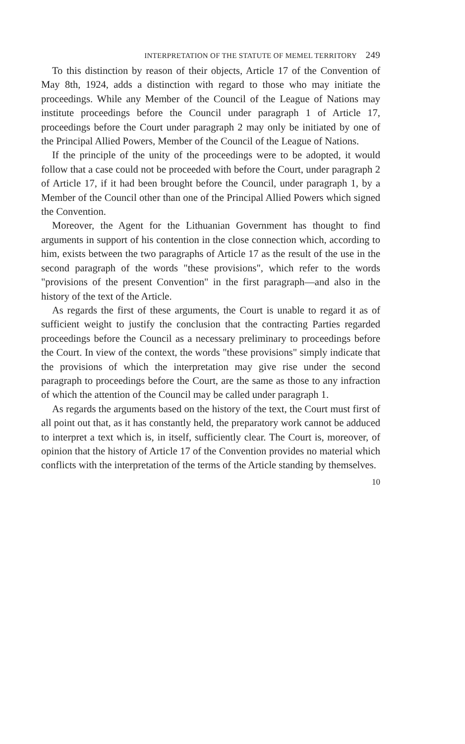INTERPRETATION OF THE STATUTE OF MEMEL TERRITORY 249
To this distinction by reason of their objects, Article 17 of the Convention of May 8th, 1924, adds a distinction with regard to those who may initiate the proceedings. While any Member of the Council of the League of Nations may institute proceedings before the Council under paragraph 1 of Article 17, proceedings before the Court under paragraph 2 may only be initiated by one of the Principal Allied Powers, Member of the Council of the League of Nations.
If the principle of the unity of the proceedings were to be adopted, it would follow that a case could not be proceeded with before the Court, under paragraph 2 of Article 17, if it had been brought before the Council, under paragraph 1, by a Member of the Council other than one of the Principal Allied Powers which signed the Convention.
Moreover, the Agent for the Lithuanian Government has thought to find arguments in support of his contention in the close connection which, according to him, exists between the two paragraphs of Article 17 as the result of the use in the second paragraph of the words "these provisions", which refer to the words "provisions of the present Convention" in the first paragraph—and also in the history of the text of the Article.
As regards the first of these arguments, the Court is unable to regard it as of sufficient weight to justify the conclusion that the contracting Parties regarded proceedings before the Council as a necessary preliminary to proceedings before the Court. In view of the context, the words "these provisions" simply indicate that the provisions of which the interpretation may give rise under the second paragraph to proceedings before the Court, are the same as those to any infraction of which the attention of the Council may be called under paragraph 1.
As regards the arguments based on the history of the text, the Court must first of all point out that, as it has constantly held, the preparatory work cannot be adduced to interpret a text which is, in itself, sufficiently clear. The Court is, moreover, of opinion that the history of Article 17 of the Convention provides no material which conflicts with the interpretation of the terms of the Article standing by themselves.
10